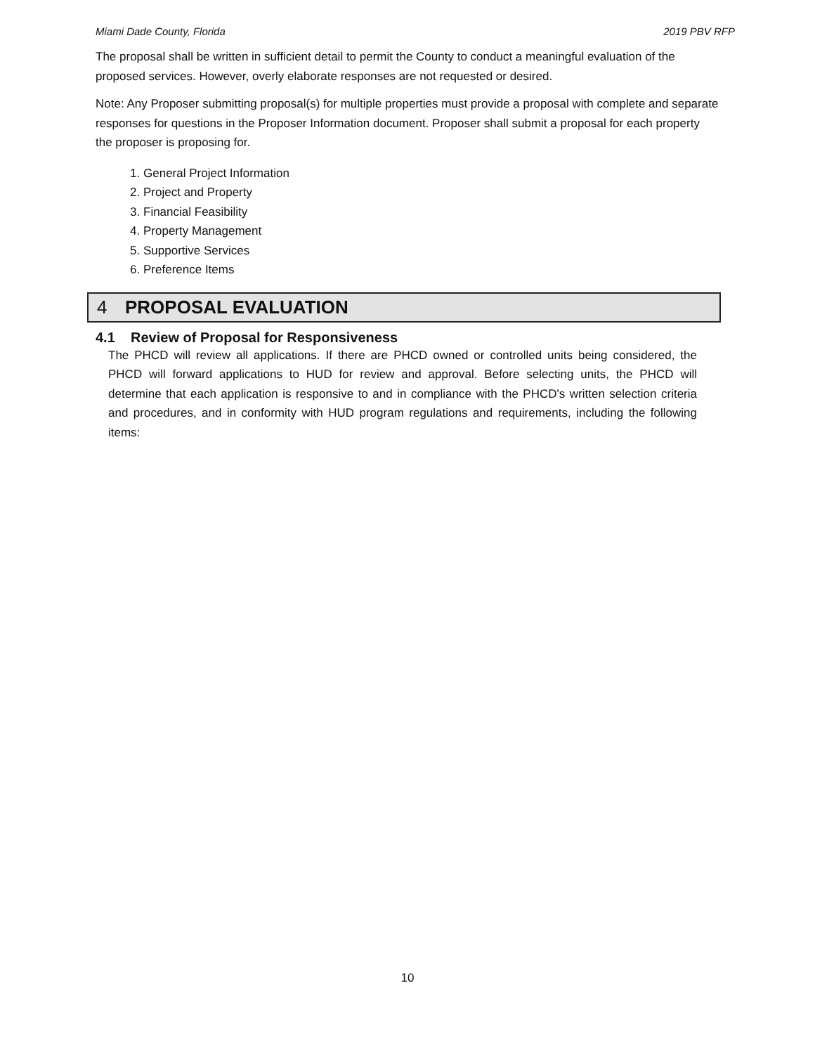Miami Dade County, Florida 2019 PBV RFP
The proposal shall be written in sufficient detail to permit the County to conduct a meaningful evaluation of the proposed services. However, overly elaborate responses are not requested or desired.
Note: Any Proposer submitting proposal(s) for multiple properties must provide a proposal with complete and separate responses for questions in the Proposer Information document. Proposer shall submit a proposal for each property the proposer is proposing for.
1. General Project Information
2. Project and Property
3. Financial Feasibility
4. Property Management
5. Supportive Services
6. Preference Items
4 PROPOSAL EVALUATION
4.1 Review of Proposal for Responsiveness
The PHCD will review all applications. If there are PHCD owned or controlled units being considered, the PHCD will forward applications to HUD for review and approval. Before selecting units, the PHCD will determine that each application is responsive to and in compliance with the PHCD's written selection criteria and procedures, and in conformity with HUD program regulations and requirements, including the following items:
10